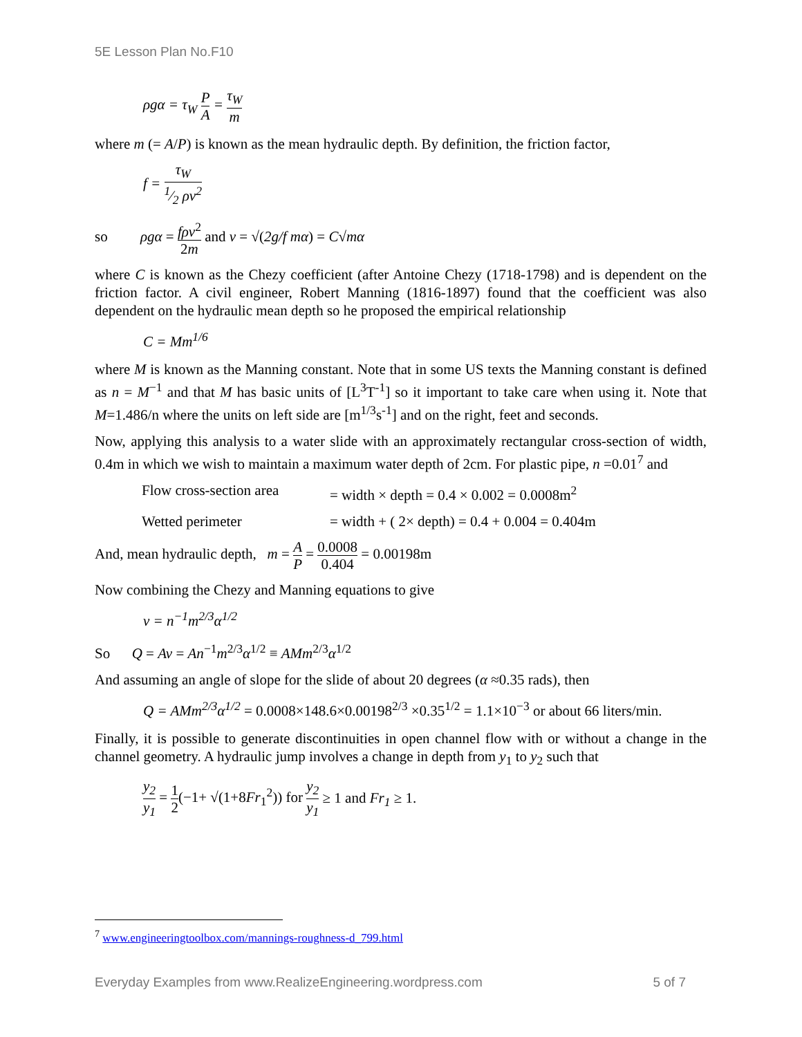5E Lesson Plan No.F10
ρgα = τ<sub>W</sub> P A = τ<sub>W</sub> m
where m (= A/P) is known as the mean hydraulic depth. By definition, the friction factor,
f = τ<sub>W</sub> 1⁄2 ρv<sup>2</sup>
so ρgα = fρv<sup>2</sup> 2m and v = √(2g/f mα) = C√mα
where C is known as the Chezy coefficient (after Antoine Chezy (1718-1798) and is dependent on the friction factor. A civil engineer, Robert Manning (1816-1897) found that the coefficient was also dependent on the hydraulic mean depth so he proposed the empirical relationship
C = Mm<sup>1/6</sup>
where M is known as the Manning constant. Note that in some US texts the Manning constant is defined as n = M<sup>−1</sup> and that M has basic units of [L<sup>3</sup>T<sup>-1</sup>] so it important to take care when using it. Note that M=1.486/n where the units on left side are [m<sup>1/3</sup>s<sup>-1</sup>] and on the right, feet and seconds.
Now, applying this analysis to a water slide with an approximately rectangular cross-section of width, 0.4m in which we wish to maintain a maximum water depth of 2cm. For plastic pipe, n =0.01<sup>7</sup> and
Flow cross-section area
= width × depth = 0.4 × 0.002 = 0.0008m<sup>2</sup>
Wetted perimeter = width + ( 2× depth) = 0.4 + 0.004 = 0.404m
And, mean hydraulic depth, m = A P = 0.0008 0.404 = 0.00198m
Now combining the Chezy and Manning equations to give
v = n<sup>−1</sup>m<sup>2/3</sup>α<sup>1/2</sup>
So Q = Av = An<sup>−1</sup>m<sup>2/3</sup>α<sup>1/2</sup> ≡ AMm<sup>2/3</sup>α<sup>1/2</sup>
And assuming an angle of slope for the slide of about 20 degrees (α ≈0.35 rads), then
Q = AMm<sup>2/3</sup>α<sup>1/2</sup> = 0.0008×148.6×0.00198<sup>2/3</sup> ×0.35<sup>1/2</sup> = 1.1×10<sup>−3</sup> or about 66 liters/min.
Finally, it is possible to generate discontinuities in open channel flow with or without a change in the channel geometry. A hydraulic jump involves a change in depth from y<sub>1</sub> to y<sub>2</sub> such that
y<sub>2</sub> y<sub>1</sub> = 1 2(−1+ √(1+8Fr<sub>1</sub><sup>2</sup>)) for y<sub>2</sub> y<sub>1</sub> ≥ 1 and Fr<sub>1</sub> ≥ 1.
<sup>7</sup> www.engineeringtoolbox.com/mannings-roughness-d_799.html
Everyday Examples from www.RealizeEngineering.wordpress.com 5 of 7